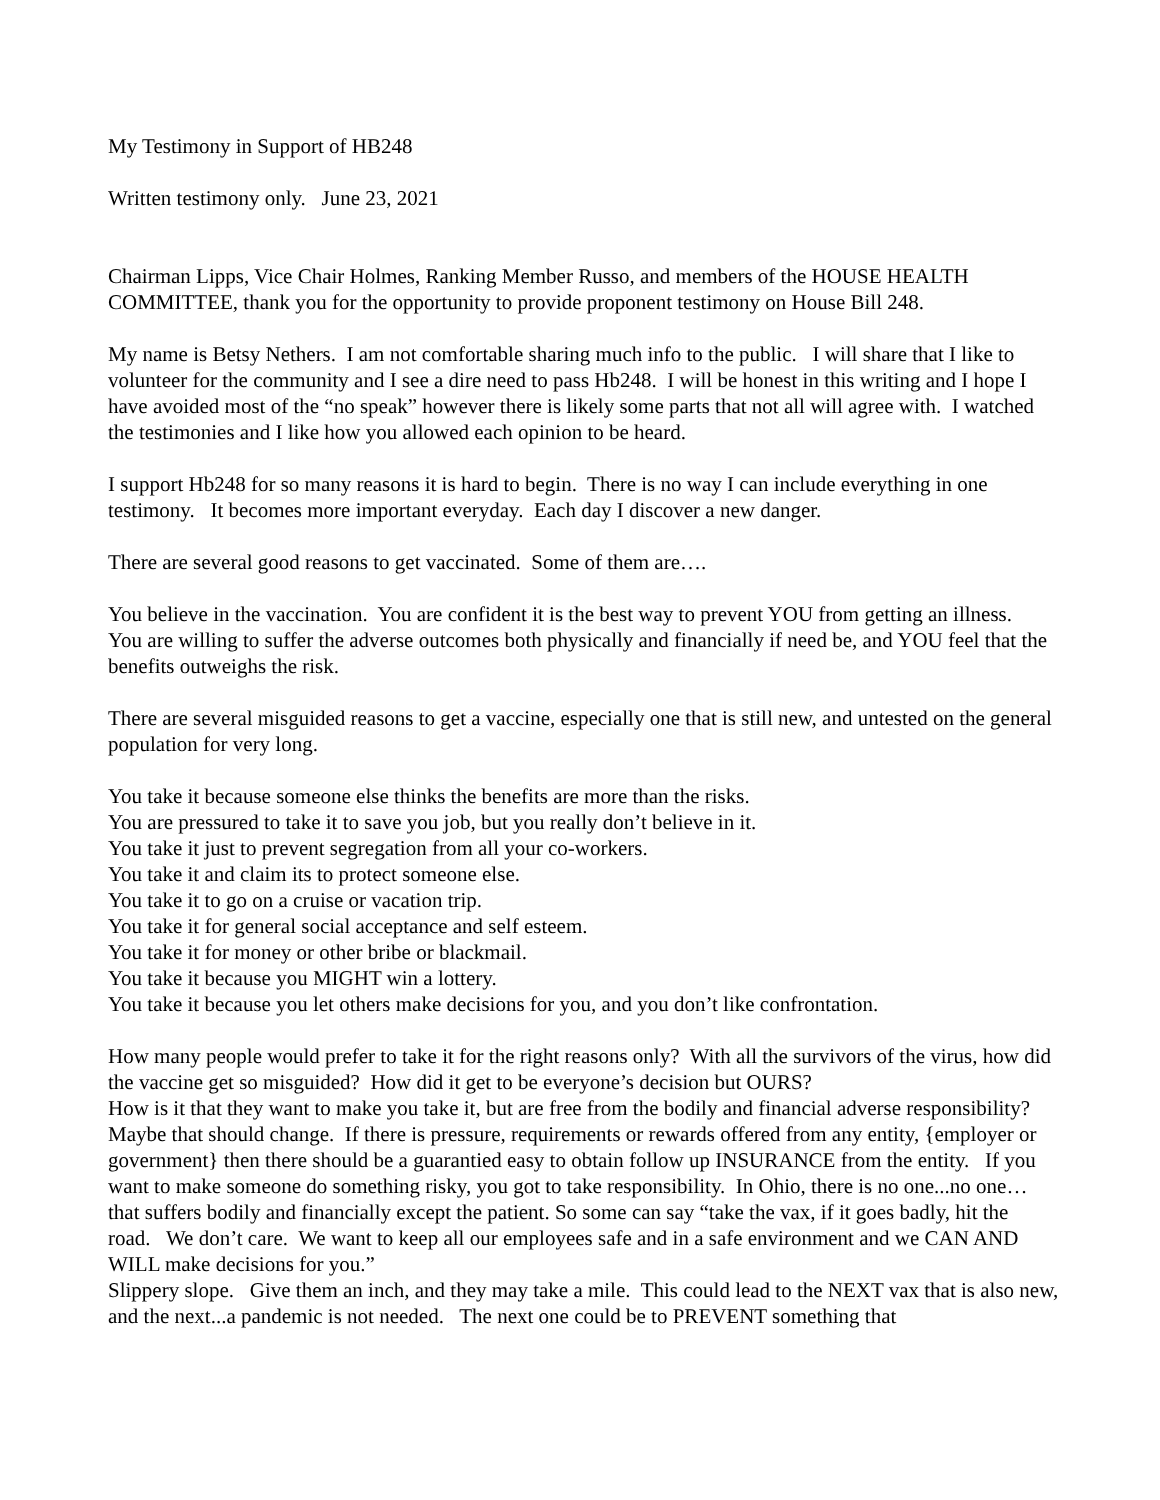My Testimony in Support of HB248
Written testimony only. June 23, 2021
Chairman Lipps, Vice Chair Holmes, Ranking Member Russo, and members of the HOUSE HEALTH COMMITTEE, thank you for the opportunity to provide proponent testimony on House Bill 248.
My name is Betsy Nethers. I am not comfortable sharing much info to the public. I will share that I like to volunteer for the community and I see a dire need to pass Hb248. I will be honest in this writing and I hope I have avoided most of the “no speak” however there is likely some parts that not all will agree with. I watched the testimonies and I like how you allowed each opinion to be heard.
I support Hb248 for so many reasons it is hard to begin. There is no way I can include everything in one testimony. It becomes more important everyday. Each day I discover a new danger.
There are several good reasons to get vaccinated. Some of them are….
You believe in the vaccination. You are confident it is the best way to prevent YOU from getting an illness.
You are willing to suffer the adverse outcomes both physically and financially if need be, and YOU feel that the benefits outweighs the risk.
There are several misguided reasons to get a vaccine, especially one that is still new, and untested on the general population for very long.
You take it because someone else thinks the benefits are more than the risks.
You are pressured to take it to save you job, but you really don’t believe in it.
You take it just to prevent segregation from all your co-workers.
You take it and claim its to protect someone else.
You take it to go on a cruise or vacation trip.
You take it for general social acceptance and self esteem.
You take it for money or other bribe or blackmail.
You take it because you MIGHT win a lottery.
You take it because you let others make decisions for you, and you don’t like confrontation.
How many people would prefer to take it for the right reasons only? With all the survivors of the virus, how did the vaccine get so misguided? How did it get to be everyone’s decision but OURS?
How is it that they want to make you take it, but are free from the bodily and financial adverse responsibility? Maybe that should change. If there is pressure, requirements or rewards offered from any entity, {employer or government} then there should be a guarantied easy to obtain follow up INSURANCE from the entity. If you want to make someone do something risky, you got to take responsibility. In Ohio, there is no one...no one… that suffers bodily and financially except the patient. So some can say “take the vax, if it goes badly, hit the road. We don’t care. We want to keep all our employees safe and in a safe environment and we CAN AND WILL make decisions for you.”
Slippery slope. Give them an inch, and they may take a mile. This could lead to the NEXT vax that is also new, and the next...a pandemic is not needed. The next one could be to PREVENT something that